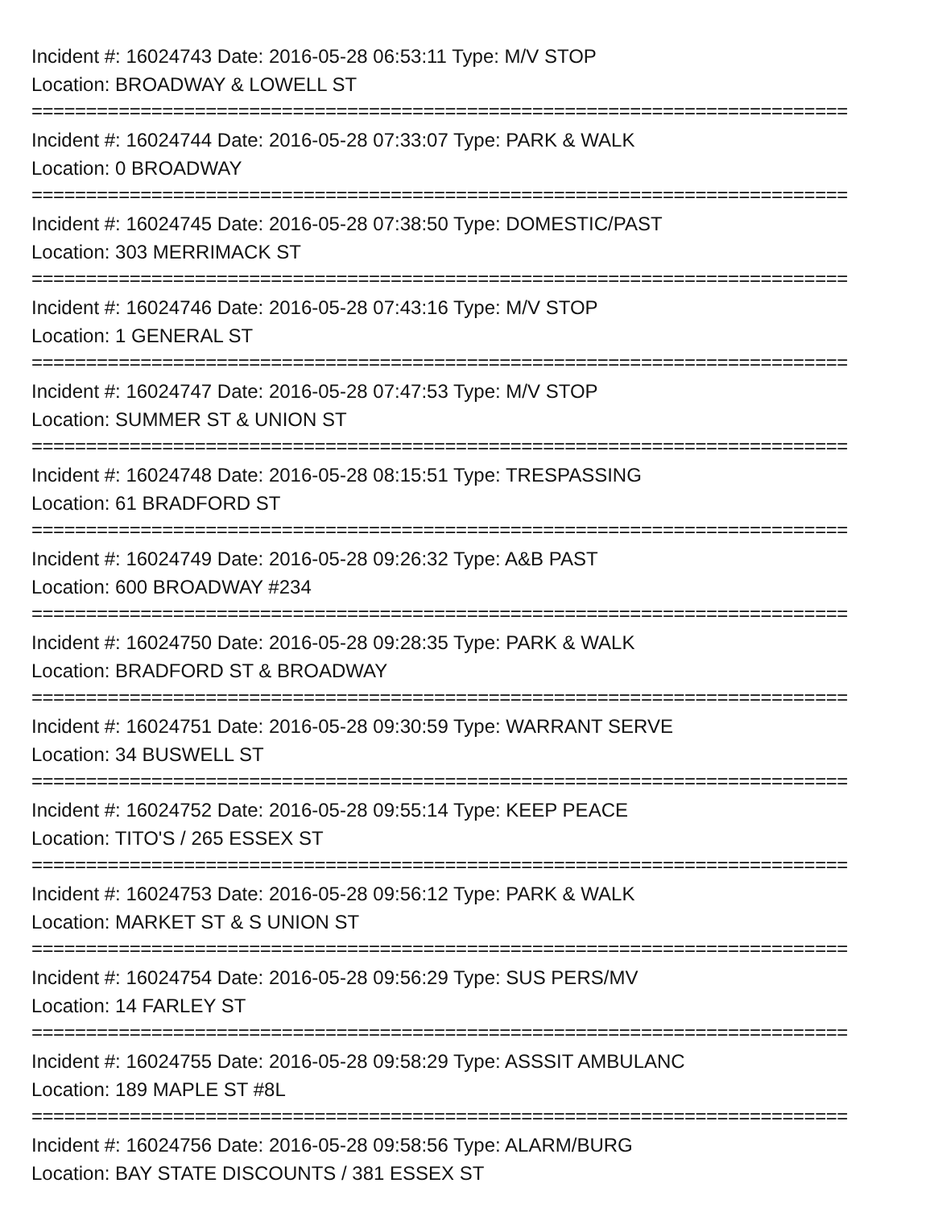Incident #: 16024743 Date: 2016-05-28 06:53:11 Type: M/V STOP
Location: BROADWAY & LOWELL ST
===========================================================================
Incident #: 16024744 Date: 2016-05-28 07:33:07 Type: PARK & WALK
Location: 0 BROADWAY
===========================================================================
Incident #: 16024745 Date: 2016-05-28 07:38:50 Type: DOMESTIC/PAST
Location: 303 MERRIMACK ST
===========================================================================
Incident #: 16024746 Date: 2016-05-28 07:43:16 Type: M/V STOP
Location: 1 GENERAL ST
===========================================================================
Incident #: 16024747 Date: 2016-05-28 07:47:53 Type: M/V STOP
Location: SUMMER ST & UNION ST
===========================================================================
Incident #: 16024748 Date: 2016-05-28 08:15:51 Type: TRESPASSING
Location: 61 BRADFORD ST
===========================================================================
Incident #: 16024749 Date: 2016-05-28 09:26:32 Type: A&B PAST
Location: 600 BROADWAY #234
===========================================================================
Incident #: 16024750 Date: 2016-05-28 09:28:35 Type: PARK & WALK
Location: BRADFORD ST & BROADWAY
===========================================================================
Incident #: 16024751 Date: 2016-05-28 09:30:59 Type: WARRANT SERVE
Location: 34 BUSWELL ST
===========================================================================
Incident #: 16024752 Date: 2016-05-28 09:55:14 Type: KEEP PEACE
Location: TITO'S / 265 ESSEX ST
===========================================================================
Incident #: 16024753 Date: 2016-05-28 09:56:12 Type: PARK & WALK
Location: MARKET ST & S UNION ST
===========================================================================
Incident #: 16024754 Date: 2016-05-28 09:56:29 Type: SUS PERS/MV
Location: 14 FARLEY ST
===========================================================================
Incident #: 16024755 Date: 2016-05-28 09:58:29 Type: ASSSIT AMBULANC
Location: 189 MAPLE ST #8L
===========================================================================
Incident #: 16024756 Date: 2016-05-28 09:58:56 Type: ALARM/BURG
Location: BAY STATE DISCOUNTS / 381 ESSEX ST